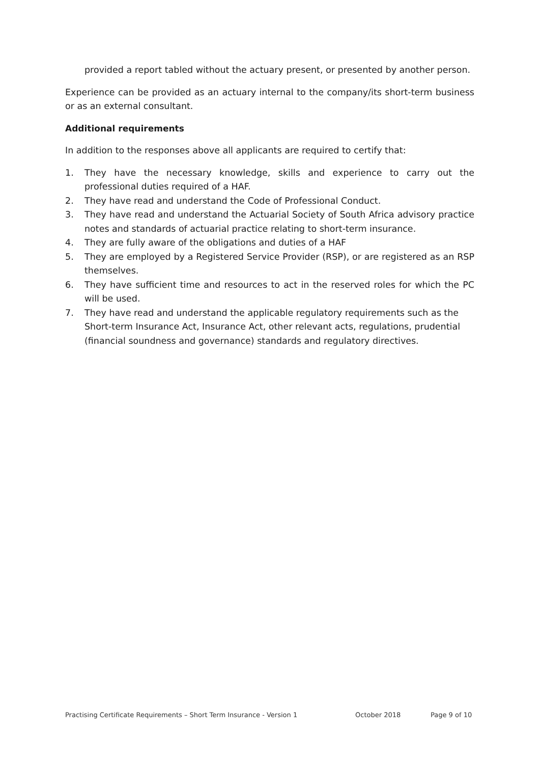provided a report tabled without the actuary present, or presented by another person.
Experience can be provided as an actuary internal to the company/its short-term business or as an external consultant.
Additional requirements
In addition to the responses above all applicants are required to certify that:
1. They have the necessary knowledge, skills and experience to carry out the professional duties required of a HAF.
2. They have read and understand the Code of Professional Conduct.
3. They have read and understand the Actuarial Society of South Africa advisory practice notes and standards of actuarial practice relating to short-term insurance.
4. They are fully aware of the obligations and duties of a HAF
5. They are employed by a Registered Service Provider (RSP), or are registered as an RSP themselves.
6. They have sufficient time and resources to act in the reserved roles for which the PC will be used.
7. They have read and understand the applicable regulatory requirements such as the Short-term Insurance Act, Insurance Act, other relevant acts, regulations, prudential (financial soundness and governance) standards and regulatory directives.
Practising Certificate Requirements – Short Term Insurance - Version 1 October 2018 Page 9 of 10